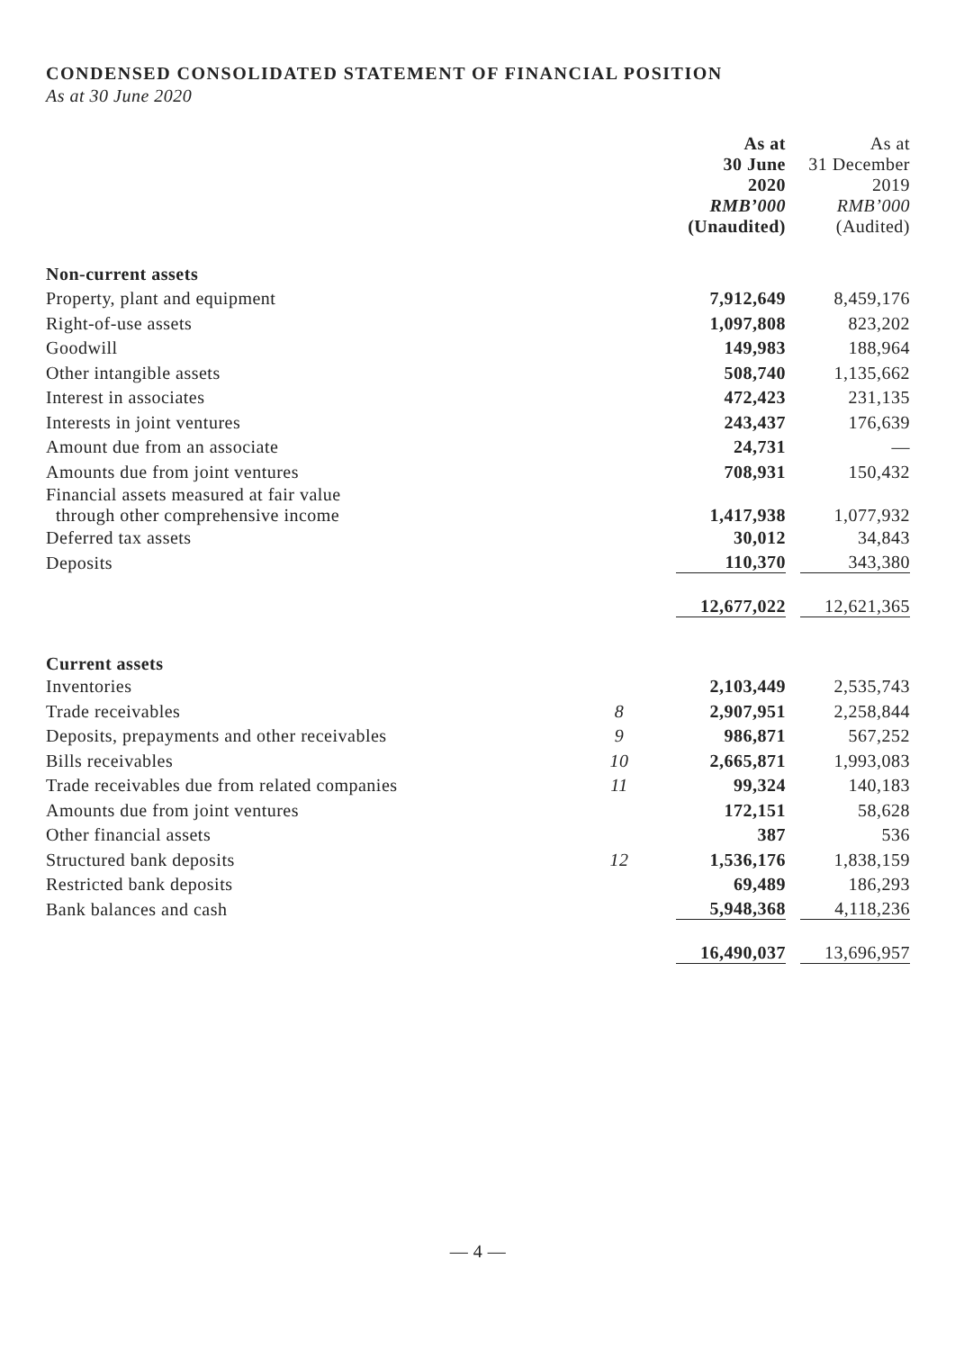CONDENSED CONSOLIDATED STATEMENT OF FINANCIAL POSITION
As at 30 June 2020
| | | As at 30 June 2020 RMB’000 (Unaudited) | As at 31 December 2019 RMB’000 (Audited) |
| --- | --- | --- | --- |
| Non-current assets | | | |
| Property, plant and equipment | | 7,912,649 | 8,459,176 |
| Right-of-use assets | | 1,097,808 | 823,202 |
| Goodwill | | 149,983 | 188,964 |
| Other intangible assets | | 508,740 | 1,135,662 |
| Interest in associates | | 472,423 | 231,135 |
| Interests in joint ventures | | 243,437 | 176,639 |
| Amount due from an associate | | 24,731 | — |
| Amounts due from joint ventures | | 708,931 | 150,432 |
| Financial assets measured at fair value through other comprehensive income | | 1,417,938 | 1,077,932 |
| Deferred tax assets | | 30,012 | 34,843 |
| Deposits | | 110,370 | 343,380 |
| | | 12,677,022 | 12,621,365 |
| Current assets | | | |
| Inventories | | 2,103,449 | 2,535,743 |
| Trade receivables | 8 | 2,907,951 | 2,258,844 |
| Deposits, prepayments and other receivables | 9 | 986,871 | 567,252 |
| Bills receivables | 10 | 2,665,871 | 1,993,083 |
| Trade receivables due from related companies | 11 | 99,324 | 140,183 |
| Amounts due from joint ventures | | 172,151 | 58,628 |
| Other financial assets | | 387 | 536 |
| Structured bank deposits | 12 | 1,536,176 | 1,838,159 |
| Restricted bank deposits | | 69,489 | 186,293 |
| Bank balances and cash | | 5,948,368 | 4,118,236 |
| | | 16,490,037 | 13,696,957 |
— 4 —